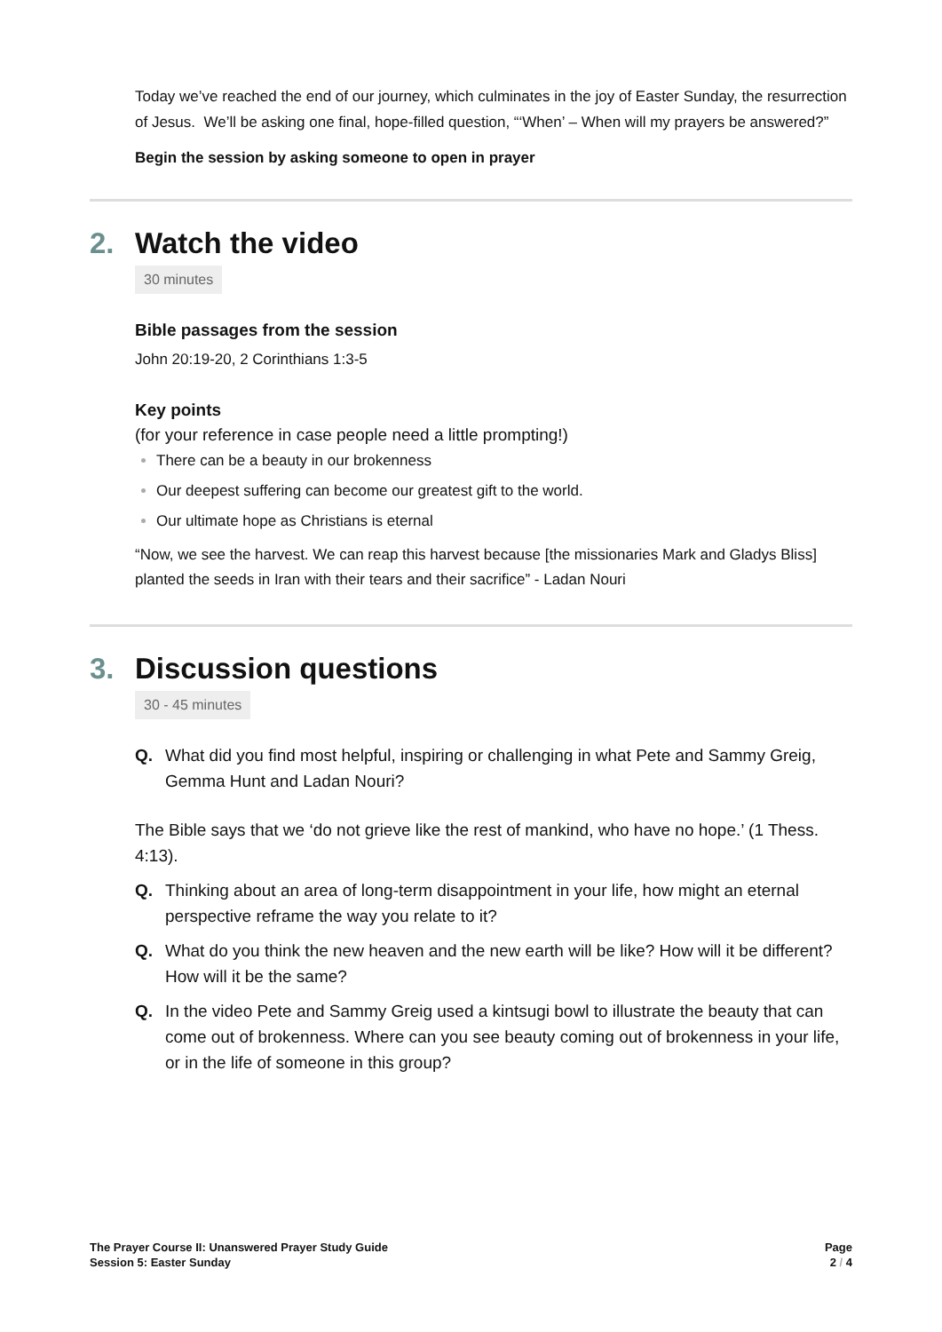Today we’ve reached the end of our journey, which culminates in the joy of Easter Sunday, the resurrection of Jesus. We’ll be asking one final, hope-filled question, “‘When’ – When will my prayers be answered?”
Begin the session by asking someone to open in prayer
2. Watch the video
30 minutes
Bible passages from the session
John 20:19-20, 2 Corinthians 1:3-5
Key points
(for your reference in case people need a little prompting!)
There can be a beauty in our brokenness
Our deepest suffering can become our greatest gift to the world.
Our ultimate hope as Christians is eternal
“Now, we see the harvest. We can reap this harvest because [the missionaries Mark and Gladys Bliss] planted the seeds in Iran with their tears and their sacrifice” - Ladan Nouri
3. Discussion questions
30 - 45 minutes
Q. What did you find most helpful, inspiring or challenging in what Pete and Sammy Greig, Gemma Hunt and Ladan Nouri?
The Bible says that we ‘do not grieve like the rest of mankind, who have no hope.’ (1 Thess. 4:13).
Q. Thinking about an area of long-term disappointment in your life, how might an eternal perspective reframe the way you relate to it?
Q. What do you think the new heaven and the new earth will be like? How will it be different? How will it be the same?
Q. In the video Pete and Sammy Greig used a kintsugi bowl to illustrate the beauty that can come out of brokenness. Where can you see beauty coming out of brokenness in your life, or in the life of someone in this group?
The Prayer Course II: Unanswered Prayer Study Guide
Session 5: Easter Sunday
Page
2 / 4